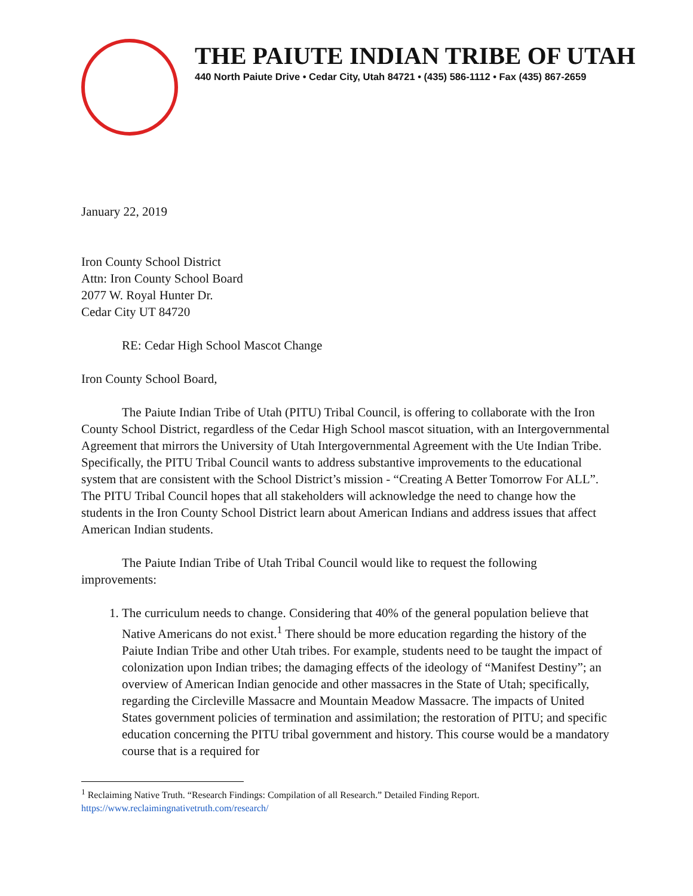THE PAIUTE INDIAN TRIBE OF UTAH
440 North Paiute Drive • Cedar City, Utah 84721 • (435) 586-1112 • Fax (435) 867-2659
January 22, 2019
Iron County School District
Attn: Iron County School Board
2077 W. Royal Hunter Dr.
Cedar City UT 84720
RE: Cedar High School Mascot Change
Iron County School Board,
The Paiute Indian Tribe of Utah (PITU) Tribal Council, is offering to collaborate with the Iron County School District, regardless of the Cedar High School mascot situation, with an Intergovernmental Agreement that mirrors the University of Utah Intergovernmental Agreement with the Ute Indian Tribe. Specifically, the PITU Tribal Council wants to address substantive improvements to the educational system that are consistent with the School District’s mission - “Creating A Better Tomorrow For ALL”. The PITU Tribal Council hopes that all stakeholders will acknowledge the need to change how the students in the Iron County School District learn about American Indians and address issues that affect American Indian students.
The Paiute Indian Tribe of Utah Tribal Council would like to request the following improvements:
1. The curriculum needs to change. Considering that 40% of the general population believe that Native Americans do not exist.<sup>1</sup> There should be more education regarding the history of the Paiute Indian Tribe and other Utah tribes. For example, students need to be taught the impact of colonization upon Indian tribes; the damaging effects of the ideology of “Manifest Destiny”; an overview of American Indian genocide and other massacres in the State of Utah; specifically, regarding the Circleville Massacre and Mountain Meadow Massacre. The impacts of United States government policies of termination and assimilation; the restoration of PITU; and specific education concerning the PITU tribal government and history. This course would be a mandatory course that is a required for
<sup>1</sup> Reclaiming Native Truth. “Research Findings: Compilation of all Research.” Detailed Finding Report.
https://www.reclaimingnativetruth.com/research/